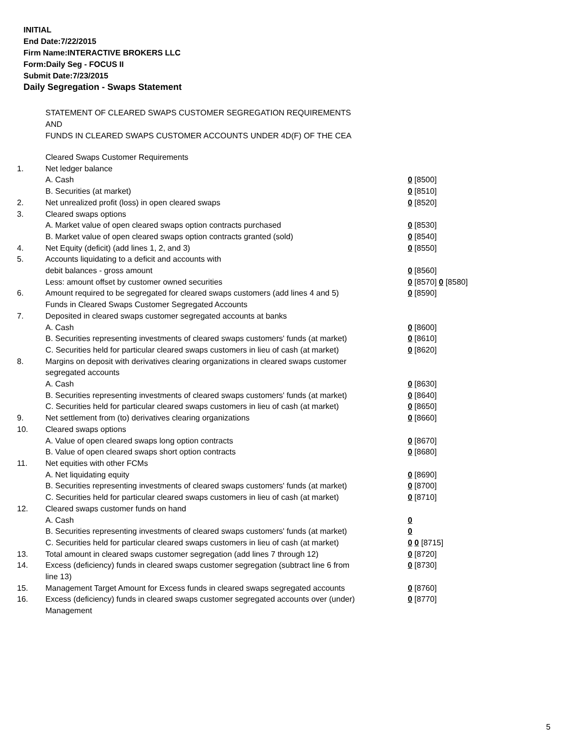INITIAL
End Date:7/22/2015
Firm Name:INTERACTIVE BROKERS LLC
Form:Daily Seg - FOCUS II
Submit Date:7/23/2015
Daily Segregation - Swaps Statement
STATEMENT OF CLEARED SWAPS CUSTOMER SEGREGATION REQUIREMENTS
AND
FUNDS IN CLEARED SWAPS CUSTOMER ACCOUNTS UNDER 4D(F) OF THE CEA
| | Cleared Swaps Customer Requirements | |
| 1. | Net ledger balance | |
| | A. Cash | 0 [8500] |
| | B. Securities (at market) | 0 [8510] |
| 2. | Net unrealized profit (loss) in open cleared swaps | 0 [8520] |
| 3. | Cleared swaps options | |
| | A. Market value of open cleared swaps option contracts purchased | 0 [8530] |
| | B. Market value of open cleared swaps option contracts granted (sold) | 0 [8540] |
| 4. | Net Equity (deficit) (add lines 1, 2, and 3) | 0 [8550] |
| 5. | Accounts liquidating to a deficit and accounts with | |
| | debit balances - gross amount | 0 [8560] |
| | Less: amount offset by customer owned securities | 0 [8570] 0 [8580] |
| 6. | Amount required to be segregated for cleared swaps customers (add lines 4 and 5) | 0 [8590] |
| | Funds in Cleared Swaps Customer Segregated Accounts | |
| 7. | Deposited in cleared swaps customer segregated accounts at banks | |
| | A. Cash | 0 [8600] |
| | B. Securities representing investments of cleared swaps customers' funds (at market) | 0 [8610] |
| | C. Securities held for particular cleared swaps customers in lieu of cash (at market) | 0 [8620] |
| 8. | Margins on deposit with derivatives clearing organizations in cleared swaps customer segregated accounts | |
| | A. Cash | 0 [8630] |
| | B. Securities representing investments of cleared swaps customers' funds (at market) | 0 [8640] |
| | C. Securities held for particular cleared swaps customers in lieu of cash (at market) | 0 [8650] |
| 9. | Net settlement from (to) derivatives clearing organizations | 0 [8660] |
| 10. | Cleared swaps options | |
| | A. Value of open cleared swaps long option contracts | 0 [8670] |
| | B. Value of open cleared swaps short option contracts | 0 [8680] |
| 11. | Net equities with other FCMs | |
| | A. Net liquidating equity | 0 [8690] |
| | B. Securities representing investments of cleared swaps customers' funds (at market) | 0 [8700] |
| | C. Securities held for particular cleared swaps customers in lieu of cash (at market) | 0 [8710] |
| 12. | Cleared swaps customer funds on hand | |
| | A. Cash | 0 |
| | B. Securities representing investments of cleared swaps customers' funds (at market) | 0 |
| | C. Securities held for particular cleared swaps customers in lieu of cash (at market) | 0 0 [8715] |
| 13. | Total amount in cleared swaps customer segregation (add lines 7 through 12) | 0 [8720] |
| 14. | Excess (deficiency) funds in cleared swaps customer segregation (subtract line 6 from line 13) | 0 [8730] |
| 15. | Management Target Amount for Excess funds in cleared swaps segregated accounts | 0 [8760] |
| 16. | Excess (deficiency) funds in cleared swaps customer segregated accounts over (under) Management | 0 [8770] |
5